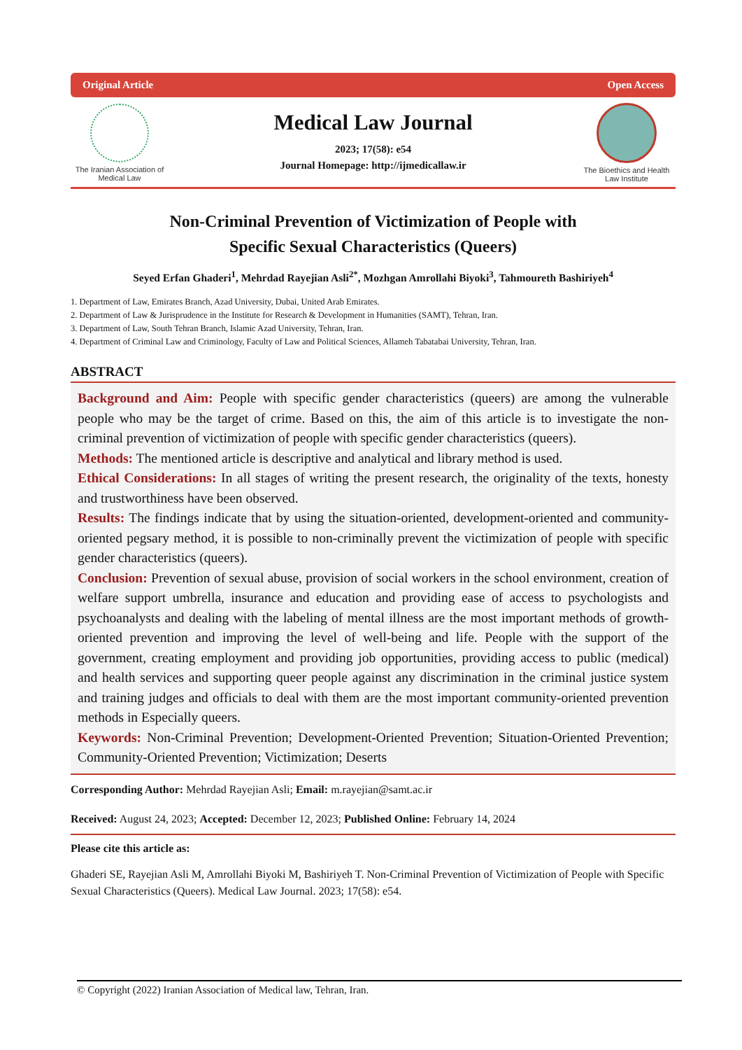Original Article Open Access
The Iranian Association of Medical Law
Medical Law Journal
2023; 17(58): e54
Journal Homepage: http://ijmedicallaw.ir
The Bioethics and Health Law Institute
Non-Criminal Prevention of Victimization of People with
Specific Sexual Characteristics (Queers)
Seyed Erfan Ghaderi<sup>1</sup>, Mehrdad Rayejian Asli<sup>2*</sup>, Mozhgan Amrollahi Biyoki<sup>3</sup>, Tahmoureth Bashiriyeh<sup>4</sup>
1. Department of Law, Emirates Branch, Azad University, Dubai, United Arab Emirates.
2. Department of Law & Jurisprudence in the Institute for Research & Development in Humanities (SAMT), Tehran, Iran.
3. Department of Law, South Tehran Branch, Islamic Azad University, Tehran, Iran.
4. Department of Criminal Law and Criminology, Faculty of Law and Political Sciences, Allameh Tabatabai University, Tehran, Iran.
ABSTRACT
Background and Aim: People with specific gender characteristics (queers) are among the vulnerable people who may be the target of crime. Based on this, the aim of this article is to investigate the non-criminal prevention of victimization of people with specific gender characteristics (queers).
Methods: The mentioned article is descriptive and analytical and library method is used.
Ethical Considerations: In all stages of writing the present research, the originality of the texts, honesty and trustworthiness have been observed.
Results: The findings indicate that by using the situation-oriented, development-oriented and community-oriented pegsary method, it is possible to non-criminally prevent the victimization of people with specific gender characteristics (queers).
Conclusion: Prevention of sexual abuse, provision of social workers in the school environment, creation of welfare support umbrella, insurance and education and providing ease of access to psychologists and psychoanalysts and dealing with the labeling of mental illness are the most important methods of growth-oriented prevention and improving the level of well-being and life. People with the support of the government, creating employment and providing job opportunities, providing access to public (medical) and health services and supporting queer people against any discrimination in the criminal justice system and training judges and officials to deal with them are the most important community-oriented prevention methods in Especially queers.
Keywords: Non-Criminal Prevention; Development-Oriented Prevention; Situation-Oriented Prevention; Community-Oriented Prevention; Victimization; Deserts
Corresponding Author: Mehrdad Rayejian Asli; Email: m.rayejian@samt.ac.ir
Received: August 24, 2023; Accepted: December 12, 2023; Published Online: February 14, 2024
Please cite this article as:
Ghaderi SE, Rayejian Asli M, Amrollahi Biyoki M, Bashiriyeh T. Non-Criminal Prevention of Victimization of People with Specific Sexual Characteristics (Queers). Medical Law Journal. 2023; 17(58): e54.
© Copyright (2022) Iranian Association of Medical law, Tehran, Iran.